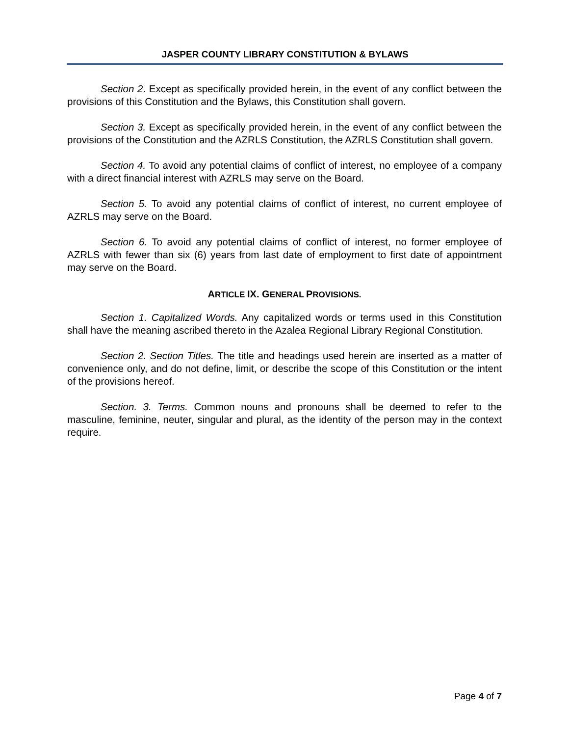JASPER COUNTY LIBRARY CONSTITUTION & BYLAWS
Section 2. Except as specifically provided herein, in the event of any conflict between the provisions of this Constitution and the Bylaws, this Constitution shall govern.
Section 3. Except as specifically provided herein, in the event of any conflict between the provisions of the Constitution and the AZRLS Constitution, the AZRLS Constitution shall govern.
Section 4. To avoid any potential claims of conflict of interest, no employee of a company with a direct financial interest with AZRLS may serve on the Board.
Section 5. To avoid any potential claims of conflict of interest, no current employee of AZRLS may serve on the Board.
Section 6. To avoid any potential claims of conflict of interest, no former employee of AZRLS with fewer than six (6) years from last date of employment to first date of appointment may serve on the Board.
ARTICLE IX. GENERAL PROVISIONS.
Section 1. Capitalized Words. Any capitalized words or terms used in this Constitution shall have the meaning ascribed thereto in the Azalea Regional Library Regional Constitution.
Section 2. Section Titles. The title and headings used herein are inserted as a matter of convenience only, and do not define, limit, or describe the scope of this Constitution or the intent of the provisions hereof.
Section. 3. Terms. Common nouns and pronouns shall be deemed to refer to the masculine, feminine, neuter, singular and plural, as the identity of the person may in the context require.
Page 4 of 7